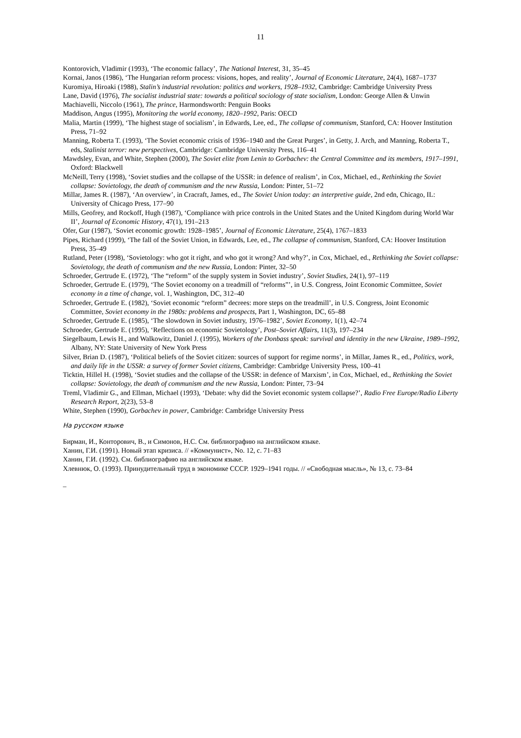11
Kontorovich, Vladimir (1993), ‘The economic fallacy’, The National Interest, 31, 35–45
Kornai, Janos (1986), ‘The Hungarian reform process: visions, hopes, and reality’, Journal of Economic Literature, 24(4), 1687–1737
Kuromiya, Hiroaki (1988), Stalin’s industrial revolution: politics and workers, 1928–1932, Cambridge: Cambridge University Press
Lane, David (1976), The socialist industrial state: towards a political sociology of state socialism, London: George Allen & Unwin
Machiavelli, Niccolo (1961), The prince, Harmondsworth: Penguin Books
Maddison, Angus (1995), Monitoring the world economy, 1820–1992, Paris: OECD
Malia, Martin (1999), ‘The highest stage of socialism’, in Edwards, Lee, ed., The collapse of communism, Stanford, CA: Hoover Institution Press, 71–92
Manning, Roberta T. (1993), ‘The Soviet economic crisis of 1936–1940 and the Great Purges’, in Getty, J. Arch, and Manning, Roberta T., eds, Stalinist terror: new perspectives, Cambridge: Cambridge University Press, 116–41
Mawdsley, Evan, and White, Stephen (2000), The Soviet elite from Lenin to Gorbachev: the Central Committee and its members, 1917–1991, Oxford: Blackwell
McNeill, Terry (1998), ‘Soviet studies and the collapse of the USSR: in defence of realism’, in Cox, Michael, ed., Rethinking the Soviet collapse: Sovietology, the death of communism and the new Russia, London: Pinter, 51–72
Millar, James R. (1987), ‘An overview’, in Cracraft, James, ed., The Soviet Union today: an interpretive guide, 2nd edn, Chicago, IL: University of Chicago Press, 177–90
Mills, Geofrey, and Rockoff, Hugh (1987), ‘Compliance with price controls in the United States and the United Kingdom during World War II’, Journal of Economic History, 47(1), 191–213
Ofer, Gur (1987), ‘Soviet economic growth: 1928–1985’, Journal of Economic Literature, 25(4), 1767–1833
Pipes, Richard (1999), ‘The fall of the Soviet Union, in Edwards, Lee, ed., The collapse of communism, Stanford, CA: Hoover Institution Press, 35–49
Rutland, Peter (1998), ‘Sovietology: who got it right, and who got it wrong? And why?’, in Cox, Michael, ed., Rethinking the Soviet collapse: Sovietology, the death of communism and the new Russia, London: Pinter, 32–50
Schroeder, Gertrude E. (1972), ‘The “reform” of the supply system in Soviet industry’, Soviet Studies, 24(1), 97–119
Schroeder, Gertrude E. (1979), ‘The Soviet economy on a treadmill of “reforms”’, in U.S. Congress, Joint Economic Committee, Soviet economy in a time of change, vol. 1, Washington, DC, 312–40
Schroeder, Gertrude E. (1982), ‘Soviet economic “reform” decrees: more steps on the treadmill’, in U.S. Congress, Joint Economic Committee, Soviet economy in the 1980s: problems and prospects, Part 1, Washington, DC, 65–88
Schroeder, Gertrude E. (1985), ‘The slowdown in Soviet industry, 1976–1982’, Soviet Economy, 1(1), 42–74
Schroeder, Gertrude E. (1995), ‘Reflections on economic Sovietology’, Post–Soviet Affairs, 11(3), 197–234
Siegelbaum, Lewis H., and Walkowitz, Daniel J. (1995), Workers of the Donbass speak: survival and identity in the new Ukraine, 1989–1992, Albany, NY: State University of New York Press
Silver, Brian D. (1987), ‘Political beliefs of the Soviet citizen: sources of support for regime norms’, in Millar, James R., ed., Politics, work, and daily life in the USSR: a survey of former Soviet citizens, Cambridge: Cambridge University Press, 100–41
Ticktin, Hillel H. (1998), ‘Soviet studies and the collapse of the USSR: in defence of Marxism’, in Cox, Michael, ed., Rethinking the Soviet collapse: Sovietology, the death of communism and the new Russia, London: Pinter, 73–94
Treml, Vladimir G., and Ellman, Michael (1993), ‘Debate: why did the Soviet economic system collapse?’, Radio Free Europe/Radio Liberty Research Report, 2(23), 53–8
White, Stephen (1990), Gorbachev in power, Cambridge: Cambridge University Press
На русском языке
Бирман, И., Конторович, В., и Симонов, Н.С. См. библиографию на английском языке.
Ханин, Г.И. (1991). Новый этап кризиса. // «Коммунист», No. 12, с. 71–83
Ханин, Г.И. (1992). См. библиографию на английском языке.
Хлевнюк, О. (1993). Принудительный труд в экономике СССР. 1929–1941 годы. // «Свободная мысль», № 13, с. 73–84
–